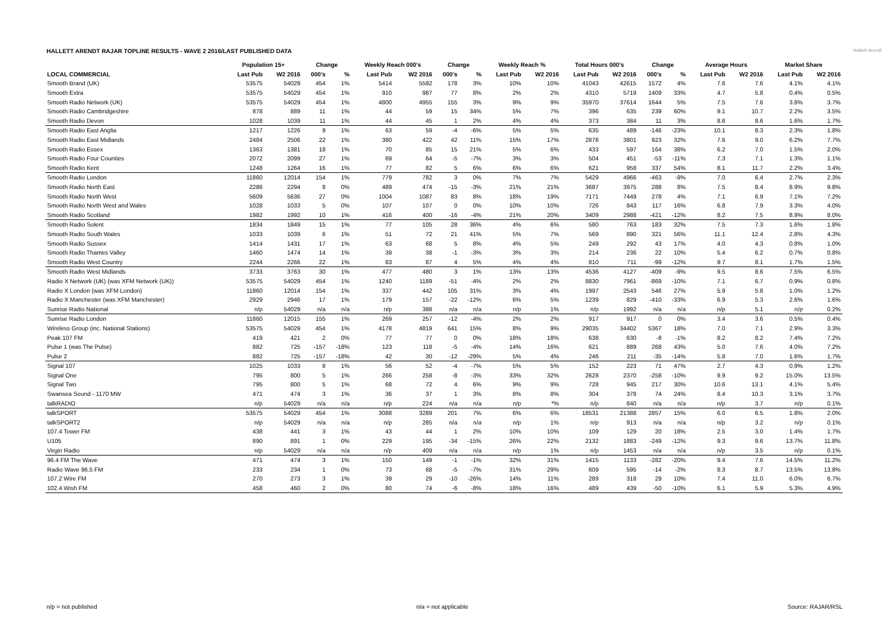HALLETT ARENDT RAJAR TOPLINE RESULTS - WAVE 2 2016/LAST PUBLISHED DATA
Hallett Arendt
| | Population 15+ | | Change | | Weekly Reach 000's | | Change | | Weekly Reach % | | Total Hours 000's | | Change | | Average Hours | | Market Share | |
| --- | --- | --- | --- | --- | --- | --- | --- | --- | --- | --- | --- | --- | --- | --- | --- | --- | --- | --- |
| LOCAL COMMERCIAL | Last Pub | W2 2016 | 000's | % | Last Pub | W2 2016 | 000's | % | Last Pub | W2 2016 | Last Pub | W2 2016 | 000's | % | Last Pub | W2 2016 | Last Pub | W2 2016 |
| Smooth Brand (UK) | 53575 | 54029 | 454 | 1% | 5414 | 5592 | 178 | 3% | 10% | 10% | 41043 | 42615 | 1572 | 4% | 7.6 | 7.6 | 4.1% | 4.1% |
| Smooth Extra | 53575 | 54029 | 454 | 1% | 910 | 987 | 77 | 8% | 2% | 2% | 4310 | 5719 | 1409 | 33% | 4.7 | 5.8 | 0.4% | 0.5% |
| Smooth Radio Network (UK) | 53575 | 54029 | 454 | 1% | 4800 | 4955 | 155 | 3% | 9% | 9% | 35970 | 37614 | 1644 | 5% | 7.5 | 7.6 | 3.6% | 3.7% |
| Smooth Radio Cambridgeshire | 878 | 889 | 11 | 1% | 44 | 59 | 15 | 34% | 5% | 7% | 396 | 635 | 239 | 60% | 9.1 | 10.7 | 2.2% | 3.5% |
| Smooth Radio Devon | 1028 | 1039 | 11 | 1% | 44 | 45 | 1 | 2% | 4% | 4% | 373 | 384 | 11 | 3% | 8.6 | 8.6 | 1.6% | 1.7% |
| Smooth Radio East Anglia | 1217 | 1226 | 9 | 1% | 63 | 59 | -4 | -6% | 5% | 5% | 635 | 489 | -146 | -23% | 10.1 | 8.3 | 2.3% | 1.8% |
| Smooth Radio East Midlands | 2484 | 2506 | 22 | 1% | 380 | 422 | 42 | 11% | 15% | 17% | 2878 | 3801 | 923 | 32% | 7.6 | 9.0 | 6.2% | 7.7% |
| Smooth Radio Essex | 1363 | 1381 | 18 | 1% | 70 | 85 | 15 | 21% | 5% | 6% | 433 | 597 | 164 | 38% | 6.2 | 7.0 | 1.5% | 2.0% |
| Smooth Radio Four Counties | 2072 | 2099 | 27 | 1% | 69 | 64 | -5 | -7% | 3% | 3% | 504 | 451 | -53 | -11% | 7.3 | 7.1 | 1.3% | 1.1% |
| Smooth Radio Kent | 1248 | 1264 | 16 | 1% | 77 | 82 | 5 | 6% | 6% | 6% | 621 | 958 | 337 | 54% | 8.1 | 11.7 | 2.2% | 3.4% |
| Smooth Radio London | 11860 | 12014 | 154 | 1% | 779 | 782 | 3 | 0% | 7% | 7% | 5429 | 4966 | -463 | -9% | 7.0 | 6.4 | 2.7% | 2.3% |
| Smooth Radio North East | 2286 | 2294 | 8 | 0% | 489 | 474 | -15 | -3% | 21% | 21% | 3687 | 3975 | 288 | 8% | 7.5 | 8.4 | 8.9% | 9.8% |
| Smooth Radio North West | 5609 | 5636 | 27 | 0% | 1004 | 1087 | 83 | 8% | 18% | 19% | 7171 | 7449 | 278 | 4% | 7.1 | 6.9 | 7.1% | 7.2% |
| Smooth Radio North West and Wales | 1028 | 1033 | 5 | 0% | 107 | 107 | 0 | 0% | 10% | 10% | 726 | 843 | 117 | 16% | 6.8 | 7.9 | 3.3% | 4.0% |
| Smooth Radio Scotland | 1982 | 1992 | 10 | 1% | 416 | 400 | -16 | -4% | 21% | 20% | 3409 | 2988 | -421 | -12% | 8.2 | 7.5 | 8.9% | 8.0% |
| Smooth Radio Solent | 1834 | 1849 | 15 | 1% | 77 | 105 | 28 | 36% | 4% | 6% | 580 | 763 | 183 | 32% | 7.5 | 7.3 | 1.6% | 1.8% |
| Smooth Radio South Wales | 1033 | 1039 | 6 | 1% | 51 | 72 | 21 | 41% | 5% | 7% | 569 | 890 | 321 | 56% | 11.1 | 12.4 | 2.8% | 4.3% |
| Smooth Radio Sussex | 1414 | 1431 | 17 | 1% | 63 | 68 | 5 | 8% | 4% | 5% | 249 | 292 | 43 | 17% | 4.0 | 4.3 | 0.8% | 1.0% |
| Smooth Radio Thames Valley | 1460 | 1474 | 14 | 1% | 39 | 38 | -1 | -3% | 3% | 3% | 214 | 236 | 22 | 10% | 5.4 | 6.2 | 0.7% | 0.8% |
| Smooth Radio West Country | 2244 | 2266 | 22 | 1% | 83 | 87 | 4 | 5% | 4% | 4% | 810 | 711 | -99 | -12% | 9.7 | 8.1 | 1.7% | 1.5% |
| Smooth Radio West Midlands | 3733 | 3763 | 30 | 1% | 477 | 480 | 3 | 1% | 13% | 13% | 4536 | 4127 | -409 | -9% | 9.5 | 8.6 | 7.5% | 6.5% |
| Radio X Network (UK) (was XFM Network (UK)) | 53575 | 54029 | 454 | 1% | 1240 | 1189 | -51 | -4% | 2% | 2% | 8830 | 7961 | -869 | -10% | 7.1 | 6.7 | 0.9% | 0.8% |
| Radio X London (was XFM London) | 11860 | 12014 | 154 | 1% | 337 | 442 | 105 | 31% | 3% | 4% | 1997 | 2543 | 546 | 27% | 5.9 | 5.8 | 1.0% | 1.2% |
| Radio X Manchester (was XFM Manchester) | 2929 | 2946 | 17 | 1% | 179 | 157 | -22 | -12% | 6% | 5% | 1239 | 829 | -410 | -33% | 6.9 | 5.3 | 2.6% | 1.6% |
| Sunrise Radio National | n/p | 54029 | n/a | n/a | n/p | 388 | n/a | n/a | n/p | 1% | n/p | 1992 | n/a | n/a | n/p | 5.1 | n/p | 0.2% |
| Sunrise Radio London | 11860 | 12015 | 155 | 1% | 269 | 257 | -12 | -4% | 2% | 2% | 917 | 917 | 0 | 0% | 3.4 | 3.6 | 0.5% | 0.4% |
| Wireless Group (inc. National Stations) | 53575 | 54029 | 454 | 1% | 4178 | 4819 | 641 | 15% | 8% | 9% | 29035 | 34402 | 5367 | 18% | 7.0 | 7.1 | 2.9% | 3.3% |
| Peak 107 FM | 419 | 421 | 2 | 0% | 77 | 77 | 0 | 0% | 18% | 18% | 638 | 630 | -8 | -1% | 8.2 | 8.2 | 7.4% | 7.2% |
| Pulse 1 (was The Pulse) | 882 | 725 | -157 | -18% | 123 | 118 | -5 | -4% | 14% | 16% | 621 | 889 | 268 | 43% | 5.0 | 7.6 | 4.0% | 7.2% |
| Pulse 2 | 882 | 725 | -157 | -18% | 42 | 30 | -12 | -29% | 5% | 4% | 246 | 211 | -35 | -14% | 5.8 | 7.0 | 1.6% | 1.7% |
| Signal 107 | 1025 | 1033 | 8 | 1% | 56 | 52 | -4 | -7% | 5% | 5% | 152 | 223 | 71 | 47% | 2.7 | 4.3 | 0.9% | 1.2% |
| Signal One | 795 | 800 | 5 | 1% | 266 | 258 | -8 | -3% | 33% | 32% | 2628 | 2370 | -258 | -10% | 9.9 | 9.2 | 15.0% | 13.5% |
| Signal Two | 795 | 800 | 5 | 1% | 68 | 72 | 4 | 6% | 9% | 9% | 728 | 945 | 217 | 30% | 10.6 | 13.1 | 4.1% | 5.4% |
| Swansea Sound - 1170 MW | 471 | 474 | 3 | 1% | 36 | 37 | 1 | 3% | 8% | 8% | 304 | 378 | 74 | 24% | 8.4 | 10.3 | 3.1% | 3.7% |
| talkRADIO | n/p | 54029 | n/a | n/a | n/p | 224 | n/a | n/a | n/p | *% | n/p | 840 | n/a | n/a | n/p | 3.7 | n/p | 0.1% |
| talkSPORT | 53575 | 54029 | 454 | 1% | 3088 | 3289 | 201 | 7% | 6% | 6% | 18531 | 21388 | 2857 | 15% | 6.0 | 6.5 | 1.8% | 2.0% |
| talkSPORT2 | n/p | 54029 | n/a | n/a | n/p | 285 | n/a | n/a | n/p | 1% | n/p | 913 | n/a | n/a | n/p | 3.2 | n/p | 0.1% |
| 107.4 Tower FM | 438 | 441 | 3 | 1% | 43 | 44 | 1 | 2% | 10% | 10% | 109 | 129 | 20 | 18% | 2.5 | 3.0 | 1.4% | 1.7% |
| U105 | 890 | 891 | 1 | 0% | 229 | 195 | -34 | -15% | 26% | 22% | 2132 | 1883 | -249 | -12% | 9.3 | 9.6 | 13.7% | 11.8% |
| Virgin Radio | n/p | 54029 | n/a | n/a | n/p | 409 | n/a | n/a | n/p | 1% | n/p | 1453 | n/a | n/a | n/p | 3.5 | n/p | 0.1% |
| 96.4 FM The Wave | 471 | 474 | 3 | 1% | 150 | 149 | -1 | -1% | 32% | 31% | 1415 | 1133 | -282 | -20% | 9.4 | 7.6 | 14.5% | 11.2% |
| Radio Wave 96.5 FM | 233 | 234 | 1 | 0% | 73 | 68 | -5 | -7% | 31% | 29% | 609 | 595 | -14 | -2% | 8.3 | 8.7 | 13.5% | 13.8% |
| 107.2 Wire FM | 270 | 273 | 3 | 1% | 39 | 29 | -10 | -26% | 14% | 11% | 289 | 318 | 29 | 10% | 7.4 | 11.0 | 6.0% | 6.7% |
| 102.4 Wish FM | 458 | 460 | 2 | 0% | 80 | 74 | -6 | -8% | 18% | 16% | 489 | 439 | -50 | -10% | 6.1 | 5.9 | 5.3% | 4.9% |
n/p = not published n/a = not applicable Source: RAJAR/RSL